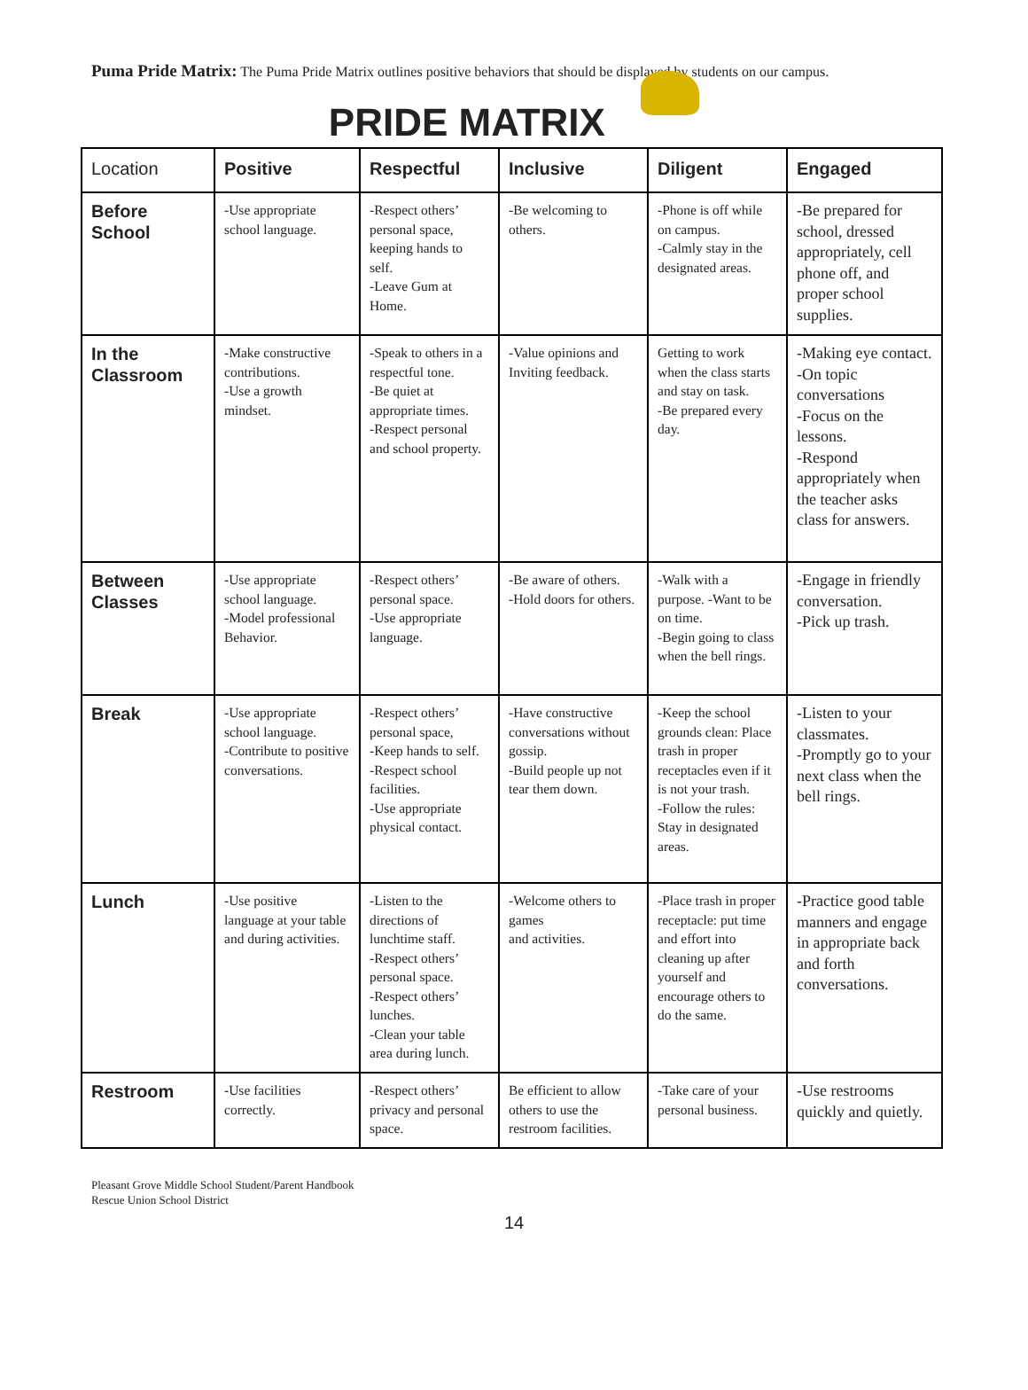Puma Pride Matrix: The Puma Pride Matrix outlines positive behaviors that should be displayed by students on our campus.
PRIDE MATRIX
| Location | Positive | Respectful | Inclusive | Diligent | Engaged |
| --- | --- | --- | --- | --- | --- |
| Before School | -Use appropriate school language. | -Respect others’ personal space, keeping hands to self. -Leave Gum at Home. | -Be welcoming to others. | -Phone is off while on campus. -Calmly stay in the designated areas. | -Be prepared for school, dressed appropriately, cell phone off, and proper school supplies. |
| In the Classroom | -Make constructive contributions. -Use a growth mindset. | -Speak to others in a respectful tone. -Be quiet at appropriate times. -Respect personal and school property. | -Value opinions and Inviting feedback. | Getting to work when the class starts and stay on task. -Be prepared every day. | -Making eye contact. -On topic conversations -Focus on the lessons. -Respond appropriately when the teacher asks class for answers. |
| Between Classes | -Use appropriate school language. -Model professional Behavior. | -Respect others’ personal space. -Use appropriate language. | -Be aware of others. -Hold doors for others. | -Walk with a purpose. -Want to be on time. -Begin going to class when the bell rings. | -Engage in friendly conversation. -Pick up trash. |
| Break | -Use appropriate school language. -Contribute to positive conversations. | -Respect others’ personal space, -Keep hands to self. -Respect school facilities. -Use appropriate physical contact. | -Have constructive conversations without gossip. -Build people up not tear them down. | -Keep the school grounds clean: Place trash in proper receptacles even if it is not your trash. -Follow the rules: Stay in designated areas. | -Listen to your classmates. -Promptly go to your next class when the bell rings. |
| Lunch | -Use positive language at your table and during activities. | -Listen to the directions of lunchtime staff. -Respect others’ personal space. -Respect others’ lunches. -Clean your table area during lunch. | -Welcome others to games and activities. | -Place trash in proper receptacle: put time and effort into cleaning up after yourself and encourage others to do the same. | -Practice good table manners and engage in appropriate back and forth conversations. |
| Restroom | -Use facilities correctly. | -Respect others’ privacy and personal space. | Be efficient to allow others to use the restroom facilities. | -Take care of your personal business. | -Use restrooms quickly and quietly. |
Pleasant Grove Middle School Student/Parent Handbook
Rescue Union School District
14